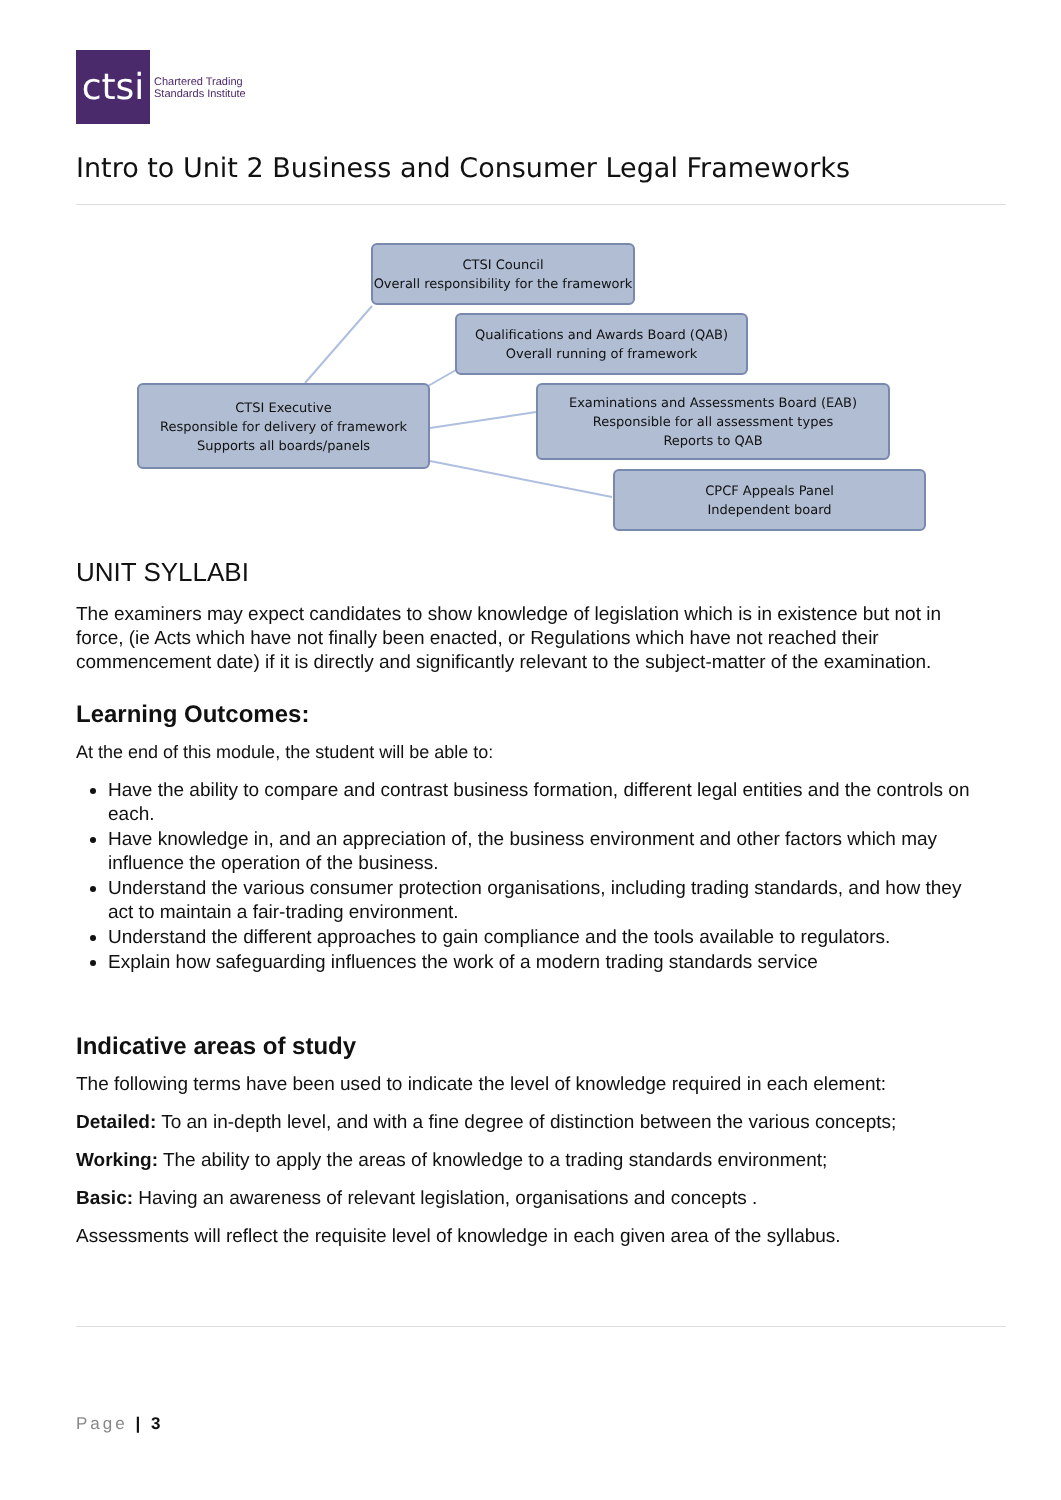ctsi
Chartered Trading
Standards Institute
Intro to Unit 2 Business and Consumer Legal Frameworks
CTSI Council
Overall responsibility for the framework
Qualifications and Awards Board (QAB)
Overall running of framework
CTSI Executive
Responsible for delivery of framework
Supports all boards/panels
Examinations and Assessments Board (EAB)
Responsible for all assessment types
Reports to QAB
CPCF Appeals Panel
Independent board
UNIT SYLLABI
The examiners may expect candidates to show knowledge of legislation which is in existence but not in force, (ie Acts which have not finally been enacted, or Regulations which have not reached their commencement date) if it is directly and significantly relevant to the subject-matter of the examination.
Learning Outcomes:
At the end of this module, the student will be able to:
Have the ability to compare and contrast business formation, different legal entities and the controls on each.
Have knowledge in, and an appreciation of, the business environment and other factors which may influence the operation of the business.
Understand the various consumer protection organisations, including trading standards, and how they act to maintain a fair-trading environment.
Understand the different approaches to gain compliance and the tools available to regulators.
Explain how safeguarding influences the work of a modern trading standards service
Indicative areas of study
The following terms have been used to indicate the level of knowledge required in each element:
Detailed: To an in-depth level, and with a fine degree of distinction between the various concepts;
Working: The ability to apply the areas of knowledge to a trading standards environment;
Basic: Having an awareness of relevant legislation, organisations and concepts .
Assessments will reflect the requisite level of knowledge in each given area of the syllabus.
Page | 3